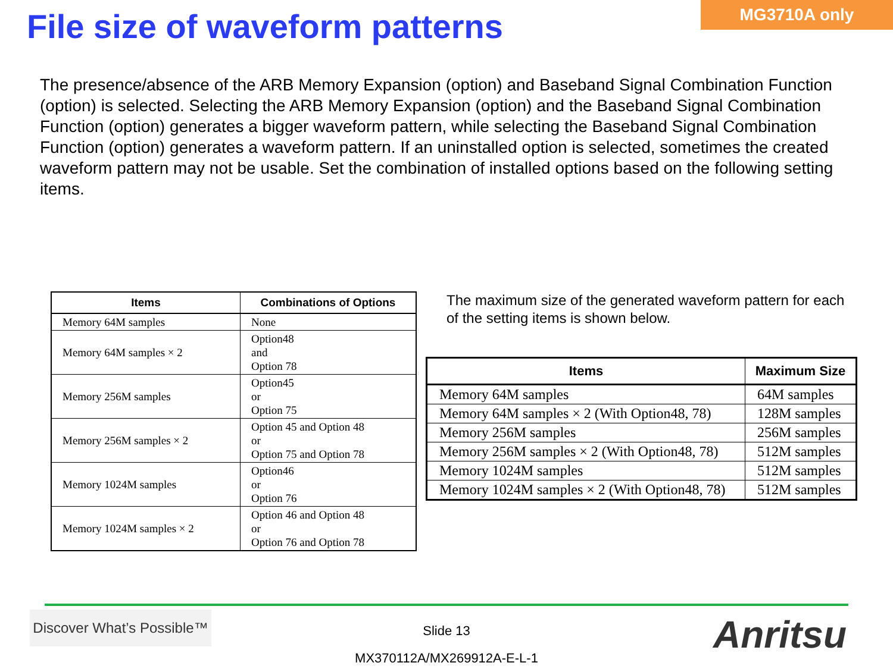File size of waveform patterns
MG3710A only
The presence/absence of the ARB Memory Expansion (option) and Baseband Signal Combination Function (option) is selected. Selecting the ARB Memory Expansion (option) and the Baseband Signal Combination Function (option) generates a bigger waveform pattern, while selecting the Baseband Signal Combination Function (option) generates a waveform pattern. If an uninstalled option is selected, sometimes the created waveform pattern may not be usable. Set the combination of installed options based on the following setting items.
| Items | Combinations of Options |
| --- | --- |
| Memory 64M samples | None |
| Memory 64M samples × 2 | Option48 and Option 78 |
| Memory 256M samples | Option45 or Option 75 |
| Memory 256M samples × 2 | Option 45 and Option 48 or Option 75 and Option 78 |
| Memory 1024M samples | Option46 or Option 76 |
| Memory 1024M samples × 2 | Option 46 and Option 48 or Option 76 and Option 78 |
The maximum size of the generated waveform pattern for each of the setting items is shown below.
| Items | Maximum Size |
| --- | --- |
| Memory 64M samples | 64M samples |
| Memory 64M samples × 2 (With Option48, 78) | 128M samples |
| Memory 256M samples | 256M samples |
| Memory 256M samples × 2 (With Option48, 78) | 512M samples |
| Memory 1024M samples | 512M samples |
| Memory 1024M samples × 2 (With Option48, 78) | 512M samples |
Discover What’s Possible™
Slide 13
MX370112A/MX269912A-E-L-1
Anritsu